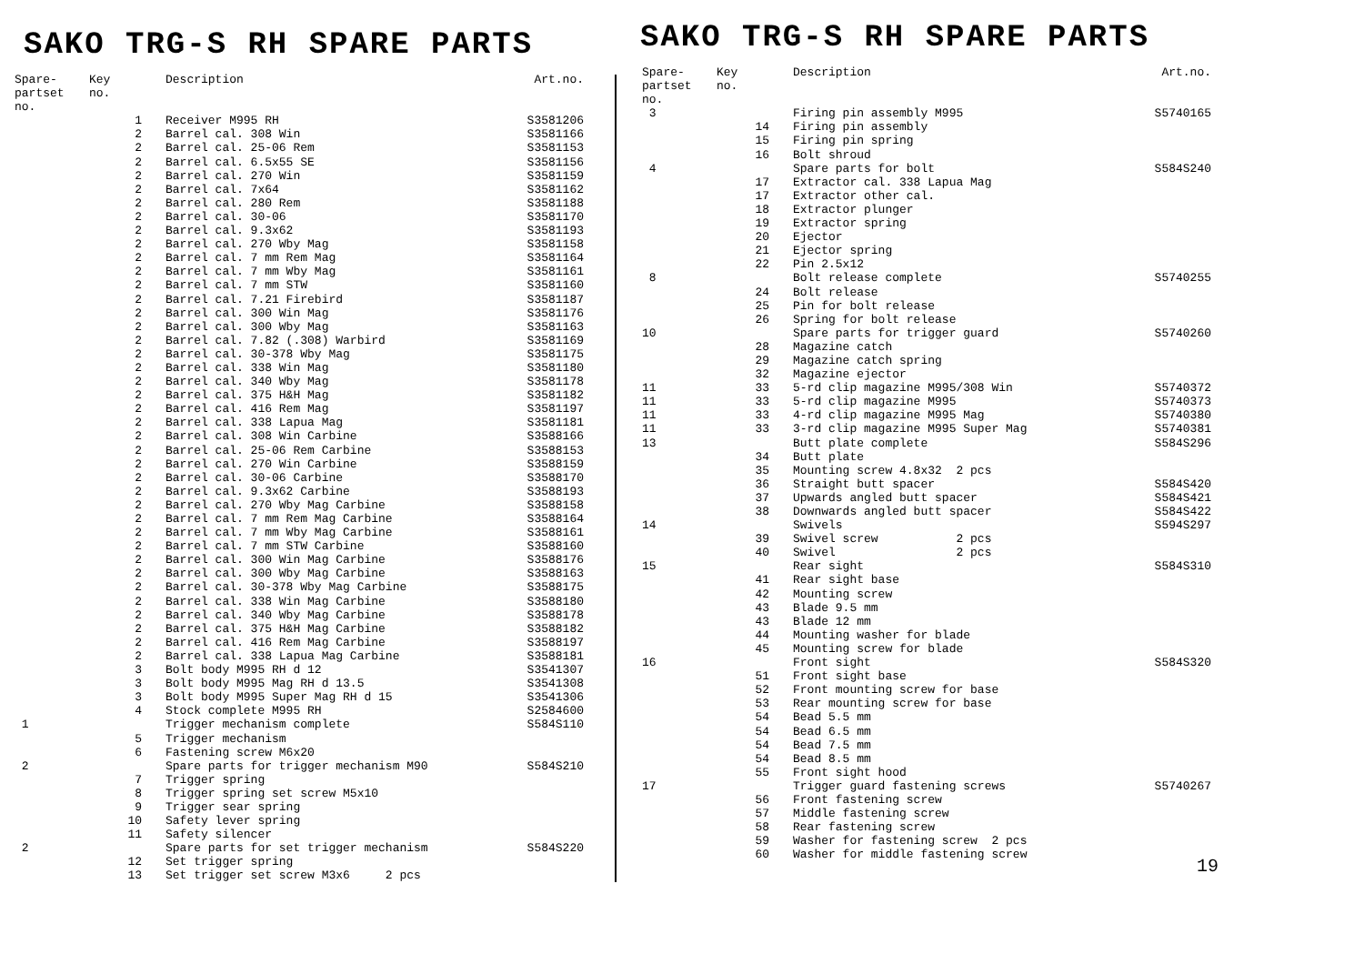SAKO TRG-S RH SPARE PARTS
| Spare- partset no. | Key no. | Description | Art.no. |
| --- | --- | --- | --- |
| | 1 | Receiver M995 RH | S3581206 |
| | 2 | Barrel cal. 308 Win | S3581166 |
| | 2 | Barrel cal. 25-06 Rem | S3581153 |
| | 2 | Barrel cal. 6.5x55 SE | S3581156 |
| | 2 | Barrel cal. 270 Win | S3581159 |
| | 2 | Barrel cal. 7x64 | S3581162 |
| | 2 | Barrel cal. 280 Rem | S3581188 |
| | 2 | Barrel cal. 30-06 | S3581170 |
| | 2 | Barrel cal. 9.3x62 | S3581193 |
| | 2 | Barrel cal. 270 Wby Mag | S3581158 |
| | 2 | Barrel cal. 7 mm Rem Mag | S3581164 |
| | 2 | Barrel cal. 7 mm Wby Mag | S3581161 |
| | 2 | Barrel cal. 7 mm STW | S3581160 |
| | 2 | Barrel cal. 7.21 Firebird | S3581187 |
| | 2 | Barrel cal. 300 Win Mag | S3581176 |
| | 2 | Barrel cal. 300 Wby Mag | S3581163 |
| | 2 | Barrel cal. 7.82 (.308) Warbird | S3581169 |
| | 2 | Barrel cal. 30-378 Wby Mag | S3581175 |
| | 2 | Barrel cal. 338 Win Mag | S3581180 |
| | 2 | Barrel cal. 340 Wby Mag | S3581178 |
| | 2 | Barrel cal. 375 H&H Mag | S3581182 |
| | 2 | Barrel cal. 416 Rem Mag | S3581197 |
| | 2 | Barrel cal. 338 Lapua Mag | S3581181 |
| | 2 | Barrel cal. 308 Win Carbine | S3588166 |
| | 2 | Barrel cal. 25-06 Rem Carbine | S3588153 |
| | 2 | Barrel cal. 270 Win Carbine | S3588159 |
| | 2 | Barrel cal. 30-06 Carbine | S3588170 |
| | 2 | Barrel cal. 9.3x62 Carbine | S3588193 |
| | 2 | Barrel cal. 270 Wby Mag Carbine | S3588158 |
| | 2 | Barrel cal. 7 mm Rem Mag Carbine | S3588164 |
| | 2 | Barrel cal. 7 mm Wby Mag Carbine | S3588161 |
| | 2 | Barrel cal. 7 mm STW Carbine | S3588160 |
| | 2 | Barrel cal. 300 Win Mag Carbine | S3588176 |
| | 2 | Barrel cal. 300 Wby Mag Carbine | S3588163 |
| | 2 | Barrel cal. 30-378 Wby Mag Carbine | S3588175 |
| | 2 | Barrel cal. 338 Win Mag Carbine | S3588180 |
| | 2 | Barrel cal. 340 Wby Mag Carbine | S3588178 |
| | 2 | Barrel cal. 375 H&H Mag Carbine | S3588182 |
| | 2 | Barrel cal. 416 Rem Mag Carbine | S3588197 |
| | 2 | Barrel cal. 338 Lapua Mag Carbine | S3588181 |
| | 3 | Bolt body M995 RH d 12 | S3541307 |
| | 3 | Bolt body M995 Mag RH d 13.5 | S3541308 |
| | 3 | Bolt body M995 Super Mag RH d 15 | S3541306 |
| | 4 | Stock complete M995 RH | S2584600 |
| 1 | | Trigger mechanism complete | S584S110 |
| | 5 | Trigger mechanism | |
| | 6 | Fastening screw M6x20 | |
| 2 | | Spare parts for trigger mechanism M90 | S584S210 |
| | 7 | Trigger spring | |
| | 8 | Trigger spring set screw M5x10 | |
| | 9 | Trigger sear spring | |
| | 10 | Safety lever spring | |
| | 11 | Safety silencer | |
| 2 | | Spare parts for set trigger mechanism | S584S220 |
| | 12 | Set trigger spring | |
| | 13 | Set trigger set screw M3x6 2 pcs | |
SAKO TRG-S RH SPARE PARTS
| Spare- partset no. | Key no. | Description | Art.no. |
| --- | --- | --- | --- |
| 3 | | Firing pin assembly M995 | S5740165 |
| | 14 | Firing pin assembly | |
| | 15 | Firing pin spring | |
| | 16 | Bolt shroud | |
| 4 | | Spare parts for bolt | S584S240 |
| | 17 | Extractor cal. 338 Lapua Mag | |
| | 17 | Extractor other cal. | |
| | 18 | Extractor plunger | |
| | 19 | Extractor spring | |
| | 20 | Ejector | |
| | 21 | Ejector spring | |
| | 22 | Pin 2.5x12 | |
| 8 | | Bolt release complete | S5740255 |
| | 24 | Bolt release | |
| | 25 | Pin for bolt release | |
| | 26 | Spring for bolt release | |
| 10 | | Spare parts for trigger guard | S5740260 |
| | 28 | Magazine catch | |
| | 29 | Magazine catch spring | |
| | 32 | Magazine ejector | |
| 11 | 33 | 5-rd clip magazine M995/308 Win | S5740372 |
| 11 | 33 | 5-rd clip magazine M995 | S5740373 |
| 11 | 33 | 4-rd clip magazine M995 Mag | S5740380 |
| 11 | 33 | 3-rd clip magazine M995 Super Mag | S5740381 |
| 13 | | Butt plate complete | S584S296 |
| | 34 | Butt plate | |
| | 35 | Mounting screw 4.8x32 2 pcs | |
| | 36 | Straight butt spacer | S584S420 |
| | 37 | Upwards angled butt spacer | S584S421 |
| | 38 | Downwards angled butt spacer | S584S422 |
| 14 | | Swivels | S594S297 |
| | 39 | Swivel screw 2 pcs | |
| | 40 | Swivel 2 pcs | |
| 15 | | Rear sight | S584S310 |
| | 41 | Rear sight base | |
| | 42 | Mounting screw | |
| | 43 | Blade 9.5 mm | |
| | 43 | Blade 12 mm | |
| | 44 | Mounting washer for blade | |
| | 45 | Mounting screw for blade | |
| 16 | | Front sight | S584S320 |
| | 51 | Front sight base | |
| | 52 | Front mounting screw for base | |
| | 53 | Rear mounting screw for base | |
| | 54 | Bead 5.5 mm | |
| | 54 | Bead 6.5 mm | |
| | 54 | Bead 7.5 mm | |
| | 54 | Bead 8.5 mm | |
| | 55 | Front sight hood | |
| 17 | | Trigger guard fastening screws | S5740267 |
| | 56 | Front fastening screw | |
| | 57 | Middle fastening screw | |
| | 58 | Rear fastening screw | |
| | 59 | Washer for fastening screw 2 pcs | |
| | 60 | Washer for middle fastening screw | |
19